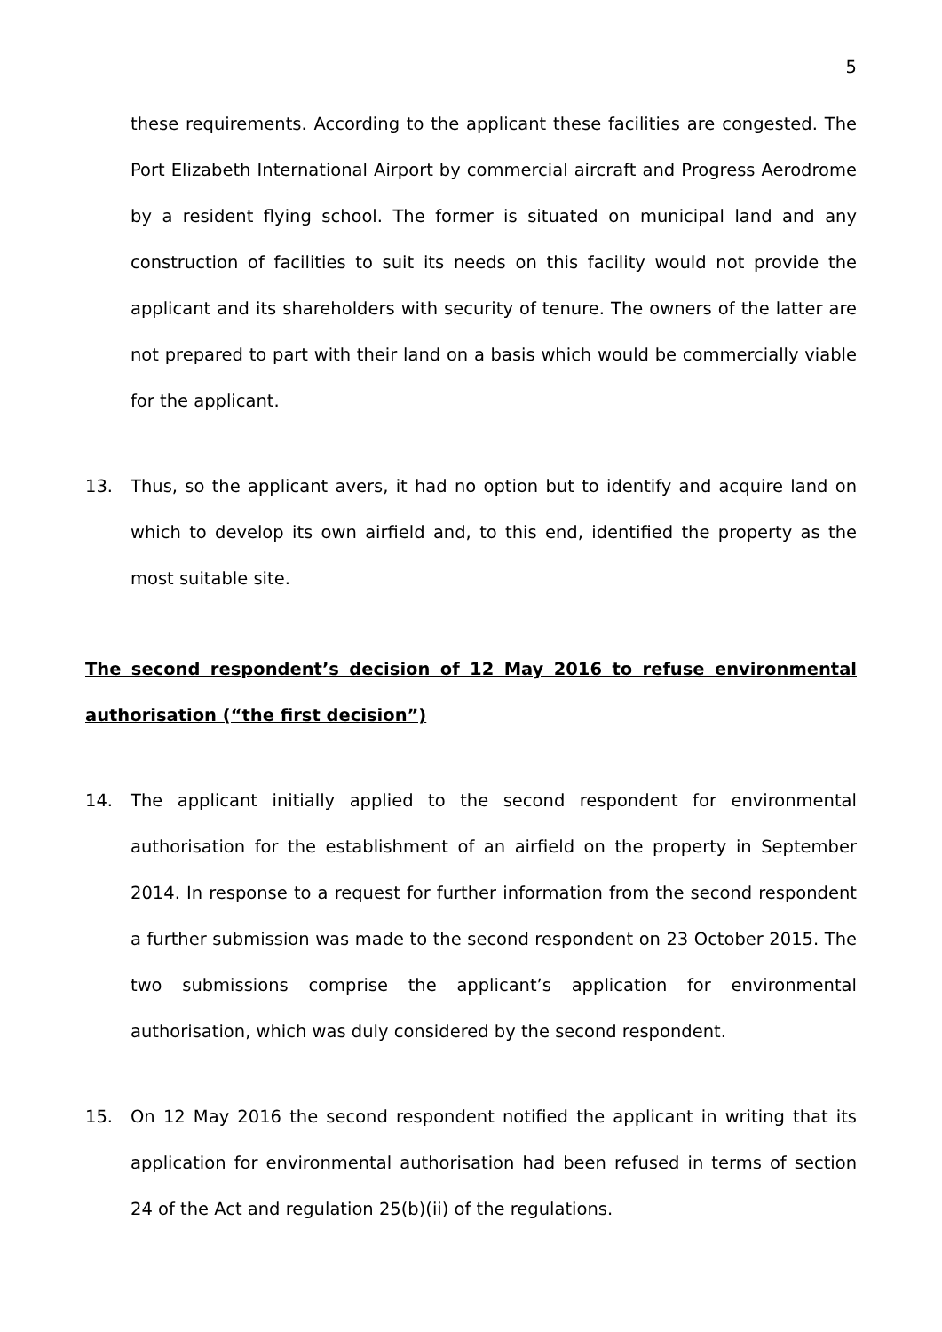5
these requirements. According to the applicant these facilities are congested. The Port Elizabeth International Airport by commercial aircraft and Progress Aerodrome by a resident flying school. The former is situated on municipal land and any construction of facilities to suit its needs on this facility would not provide the applicant and its shareholders with security of tenure. The owners of the latter are not prepared to part with their land on a basis which would be commercially viable for the applicant.
13. Thus, so the applicant avers, it had no option but to identify and acquire land on which to develop its own airfield and, to this end, identified the property as the most suitable site.
The second respondent’s decision of 12 May 2016 to refuse environmental authorisation (“the first decision”)
14. The applicant initially applied to the second respondent for environmental authorisation for the establishment of an airfield on the property in September 2014. In response to a request for further information from the second respondent a further submission was made to the second respondent on 23 October 2015. The two submissions comprise the applicant’s application for environmental authorisation, which was duly considered by the second respondent.
15. On 12 May 2016 the second respondent notified the applicant in writing that its application for environmental authorisation had been refused in terms of section 24 of the Act and regulation 25(b)(ii) of the regulations.